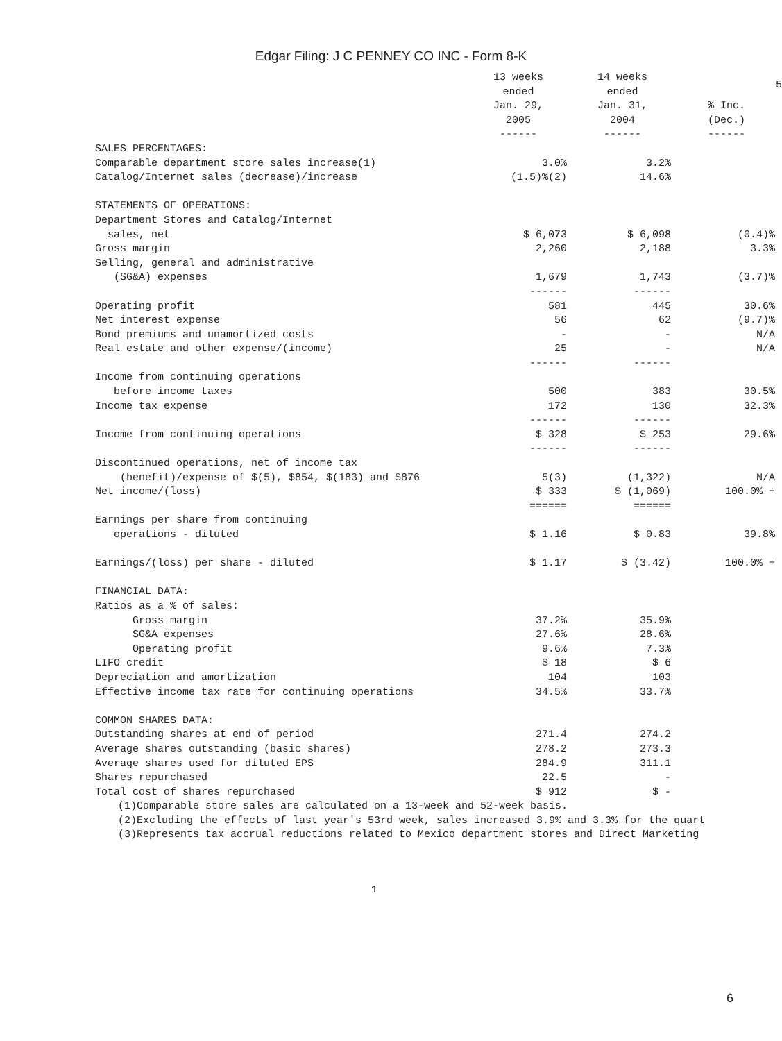Edgar Filing: J C PENNEY CO INC - Form 8-K
5
| | 13 weeks ended Jan. 29, 2005 ------ | 14 weeks ended Jan. 31, 2004 ------ | % Inc. (Dec.) ------ |
| SALES PERCENTAGES: | | | |
| Comparable department store sales increase(1) | 3.0% | 3.2% | |
| Catalog/Internet sales (decrease)/increase | (1.5)%(2) | 14.6% | |
| STATEMENTS OF OPERATIONS: | | | |
| Department Stores and Catalog/Internet | | | |
| sales, net | $ 6,073 | $ 6,098 | (0.4)% |
| Gross margin | 2,260 | 2,188 | 3.3% |
| Selling, general and administrative | | | |
| (SG&A) expenses | 1,679 | 1,743 | (3.7)% |
| | ------ | ------ | |
| Operating profit | 581 | 445 | 30.6% |
| Net interest expense | 56 | 62 | (9.7)% |
| Bond premiums and unamortized costs | - | - | N/A |
| Real estate and other expense/(income) | 25 | - | N/A |
| | ------ | ------ | |
| Income from continuing operations | | | |
| before income taxes | 500 | 383 | 30.5% |
| Income tax expense | 172 | 130 | 32.3% |
| | ------ | ------ | |
| Income from continuing operations | $ 328 | $ 253 | 29.6% |
| | ------ | ------ | |
| Discontinued operations, net of income tax | | | |
| (benefit)/expense of $(5), $854, $(183) and $876 | 5(3) | (1,322) | N/A |
| Net income/(loss) | $ 333 | $ (1,069) | 100.0% + |
| | ====== | ====== | |
| Earnings per share from continuing | | | |
| operations - diluted | $ 1.16 | $ 0.83 | 39.8% |
| Earnings/(loss) per share - diluted | $ 1.17 | $ (3.42) | 100.0% + |
| FINANCIAL DATA: | | | |
| Ratios as a % of sales: | | | |
| Gross margin | 37.2% | 35.9% | |
| SG&A expenses | 27.6% | 28.6% | |
| Operating profit | 9.6% | 7.3% | |
| LIFO credit | $ 18 | $ 6 | |
| Depreciation and amortization | 104 | 103 | |
| Effective income tax rate for continuing operations | 34.5% | 33.7% | |
| COMMON SHARES DATA: | | | |
| Outstanding shares at end of period | 271.4 | 274.2 | |
| Average shares outstanding (basic shares) | 278.2 | 273.3 | |
| Average shares used for diluted EPS | 284.9 | 311.1 | |
| Shares repurchased | 22.5 | - | |
| Total cost of shares repurchased | $ 912 | $ - | |
(1)Comparable store sales are calculated on a 13-week and 52-week basis. (2)Excluding the effects of last year's 53rd week, sales increased 3.9% and 3.3% for the quart (3)Represents tax accrual reductions related to Mexico department stores and Direct Marketing
1
6